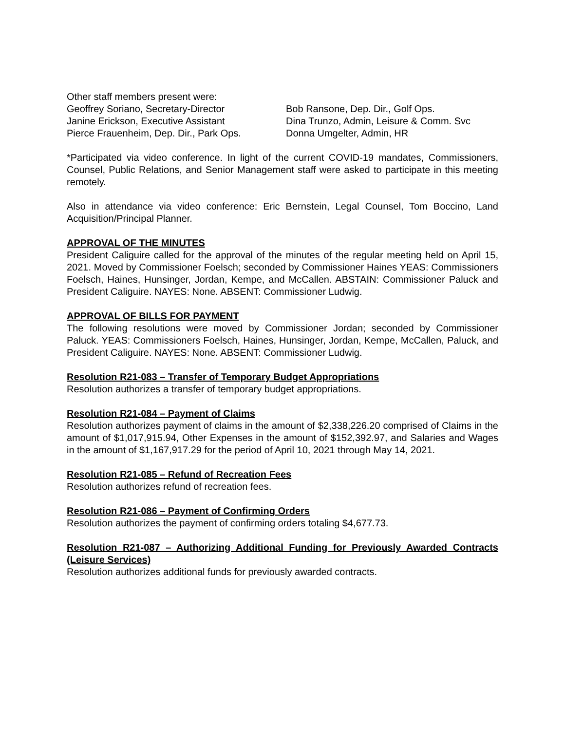Other staff members present were:
Geoffrey Soriano, Secretary-Director
Janine Erickson, Executive Assistant
Pierce Frauenheim, Dep. Dir., Park Ops.
Bob Ransone, Dep. Dir., Golf Ops.
Dina Trunzo, Admin, Leisure & Comm. Svc
Donna Umgelter, Admin, HR
*Participated via video conference. In light of the current COVID-19 mandates, Commissioners, Counsel, Public Relations, and Senior Management staff were asked to participate in this meeting remotely.
Also in attendance via video conference: Eric Bernstein, Legal Counsel, Tom Boccino, Land Acquisition/Principal Planner.
APPROVAL OF THE MINUTES
President Caliguire called for the approval of the minutes of the regular meeting held on April 15, 2021. Moved by Commissioner Foelsch; seconded by Commissioner Haines YEAS: Commissioners Foelsch, Haines, Hunsinger, Jordan, Kempe, and McCallen. ABSTAIN: Commissioner Paluck and President Caliguire. NAYES: None. ABSENT: Commissioner Ludwig.
APPROVAL OF BILLS FOR PAYMENT
The following resolutions were moved by Commissioner Jordan; seconded by Commissioner Paluck. YEAS: Commissioners Foelsch, Haines, Hunsinger, Jordan, Kempe, McCallen, Paluck, and President Caliguire. NAYES: None. ABSENT: Commissioner Ludwig.
Resolution R21-083 – Transfer of Temporary Budget Appropriations
Resolution authorizes a transfer of temporary budget appropriations.
Resolution R21-084 – Payment of Claims
Resolution authorizes payment of claims in the amount of $2,338,226.20 comprised of Claims in the amount of $1,017,915.94, Other Expenses in the amount of $152,392.97, and Salaries and Wages in the amount of $1,167,917.29 for the period of April 10, 2021 through May 14, 2021.
Resolution R21-085 – Refund of Recreation Fees
Resolution authorizes refund of recreation fees.
Resolution R21-086 – Payment of Confirming Orders
Resolution authorizes the payment of confirming orders totaling $4,677.73.
Resolution R21-087 – Authorizing Additional Funding for Previously Awarded Contracts (Leisure Services)
Resolution authorizes additional funds for previously awarded contracts.